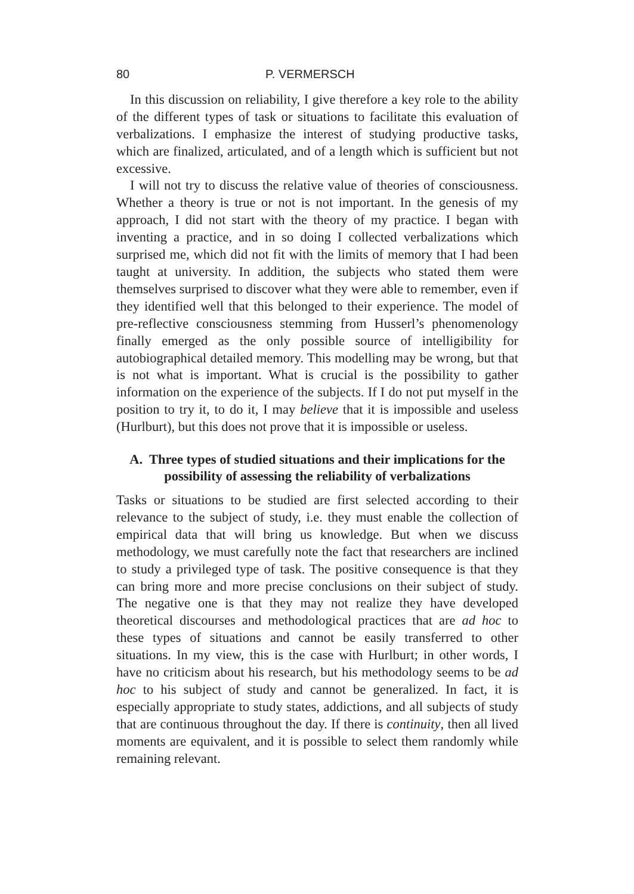80 P. VERMERSCH
In this discussion on reliability, I give therefore a key role to the ability of the different types of task or situations to facilitate this evaluation of verbalizations. I emphasize the interest of studying productive tasks, which are finalized, articulated, and of a length which is sufficient but not excessive.
I will not try to discuss the relative value of theories of consciousness. Whether a theory is true or not is not important. In the genesis of my approach, I did not start with the theory of my practice. I began with inventing a practice, and in so doing I collected verbalizations which surprised me, which did not fit with the limits of memory that I had been taught at university. In addition, the subjects who stated them were themselves surprised to discover what they were able to remember, even if they identified well that this belonged to their experience. The model of pre-reflective consciousness stemming from Husserl’s phenomenology finally emerged as the only possible source of intelligibility for autobiographical detailed memory. This modelling may be wrong, but that is not what is important. What is crucial is the possibility to gather information on the experience of the subjects. If I do not put myself in the position to try it, to do it, I may believe that it is impossible and useless (Hurlburt), but this does not prove that it is impossible or useless.
A. Three types of studied situations and their implications for the possibility of assessing the reliability of verbalizations
Tasks or situations to be studied are first selected according to their relevance to the subject of study, i.e. they must enable the collection of empirical data that will bring us knowledge. But when we discuss methodology, we must carefully note the fact that researchers are inclined to study a privileged type of task. The positive consequence is that they can bring more and more precise conclusions on their subject of study. The negative one is that they may not realize they have developed theoretical discourses and methodological practices that are ad hoc to these types of situations and cannot be easily transferred to other situations. In my view, this is the case with Hurlburt; in other words, I have no criticism about his research, but his methodology seems to be ad hoc to his subject of study and cannot be generalized. In fact, it is especially appropriate to study states, addictions, and all subjects of study that are continuous throughout the day. If there is continuity, then all lived moments are equivalent, and it is possible to select them randomly while remaining relevant.